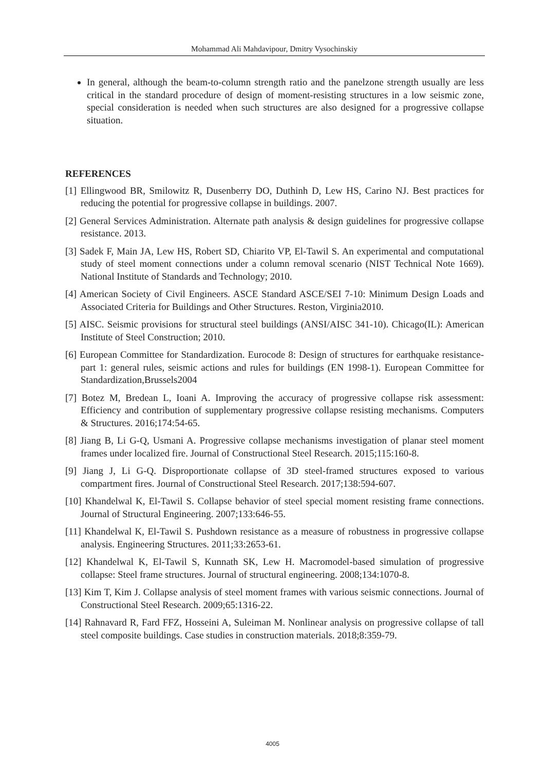Mohammad Ali Mahdavipour, Dmitry Vysochinskiy
In general, although the beam-to-column strength ratio and the panelzone strength usually are less critical in the standard procedure of design of moment-resisting structures in a low seismic zone, special consideration is needed when such structures are also designed for a progressive collapse situation.
REFERENCES
[1] Ellingwood BR, Smilowitz R, Dusenberry DO, Duthinh D, Lew HS, Carino NJ. Best practices for reducing the potential for progressive collapse in buildings. 2007.
[2] General Services Administration. Alternate path analysis & design guidelines for progressive collapse resistance. 2013.
[3] Sadek F, Main JA, Lew HS, Robert SD, Chiarito VP, El-Tawil S. An experimental and computational study of steel moment connections under a column removal scenario (NIST Technical Note 1669). National Institute of Standards and Technology; 2010.
[4] American Society of Civil Engineers. ASCE Standard ASCE/SEI 7-10: Minimum Design Loads and Associated Criteria for Buildings and Other Structures. Reston, Virginia2010.
[5] AISC. Seismic provisions for structural steel buildings (ANSI/AISC 341-10). Chicago(IL): American Institute of Steel Construction; 2010.
[6] European Committee for Standardization. Eurocode 8: Design of structures for earthquake resistance-part 1: general rules, seismic actions and rules for buildings (EN 1998-1). European Committee for Standardization,Brussels2004
[7] Botez M, Bredean L, Ioani A. Improving the accuracy of progressive collapse risk assessment: Efficiency and contribution of supplementary progressive collapse resisting mechanisms. Computers & Structures. 2016;174:54-65.
[8] Jiang B, Li G-Q, Usmani A. Progressive collapse mechanisms investigation of planar steel moment frames under localized fire. Journal of Constructional Steel Research. 2015;115:160-8.
[9] Jiang J, Li G-Q. Disproportionate collapse of 3D steel-framed structures exposed to various compartment fires. Journal of Constructional Steel Research. 2017;138:594-607.
[10] Khandelwal K, El-Tawil S. Collapse behavior of steel special moment resisting frame connections. Journal of Structural Engineering. 2007;133:646-55.
[11] Khandelwal K, El-Tawil S. Pushdown resistance as a measure of robustness in progressive collapse analysis. Engineering Structures. 2011;33:2653-61.
[12] Khandelwal K, El-Tawil S, Kunnath SK, Lew H. Macromodel-based simulation of progressive collapse: Steel frame structures. Journal of structural engineering. 2008;134:1070-8.
[13] Kim T, Kim J. Collapse analysis of steel moment frames with various seismic connections. Journal of Constructional Steel Research. 2009;65:1316-22.
[14] Rahnavard R, Fard FFZ, Hosseini A, Suleiman M. Nonlinear analysis on progressive collapse of tall steel composite buildings. Case studies in construction materials. 2018;8:359-79.
4005